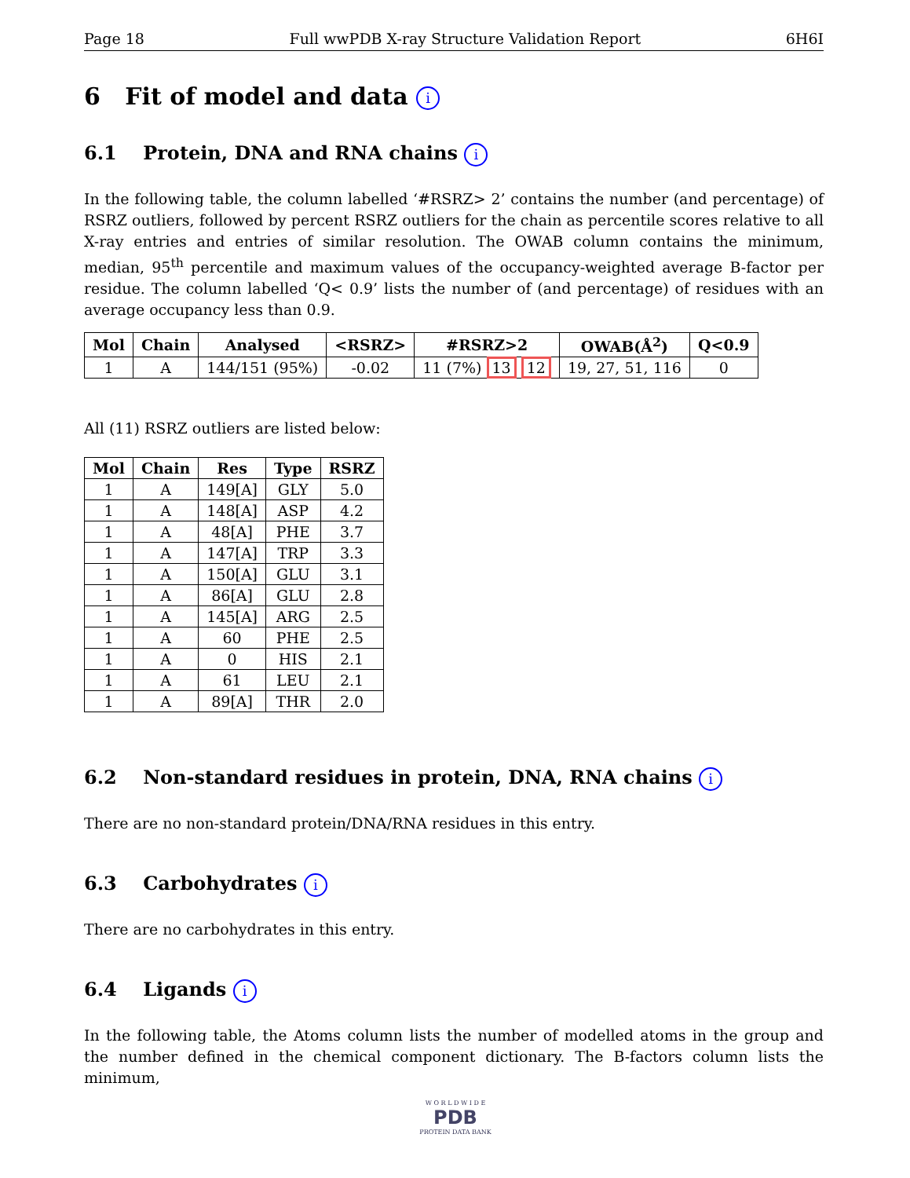Page 18 Full wwPDB X-ray Structure Validation Report 6H6I
6 Fit of model and data i
6.1 Protein, DNA and RNA chains i
In the following table, the column labelled ‘#RSRZ> 2’ contains the number (and percentage) of RSRZ outliers, followed by percent RSRZ outliers for the chain as percentile scores relative to all X-ray entries and entries of similar resolution. The OWAB column contains the minimum, median, 95<sup>th</sup> percentile and maximum values of the occupancy-weighted average B-factor per residue. The column labelled ‘Q< 0.9’ lists the number of (and percentage) of residues with an average occupancy less than 0.9.
| Mol | Chain | Analysed | <RSRZ> | #RSRZ>2 | OWAB(Å<sup>2</sup>) | Q<0.9 |
| --- | --- | --- | --- | --- | --- | --- |
| 1 | A | 144/151 (95%) | -0.02 | 11 (7%) 13 12 | 19, 27, 51, 116 | 0 |
All (11) RSRZ outliers are listed below:
| Mol | Chain | Res | Type | RSRZ |
| --- | --- | --- | --- | --- |
| 1 | A | 149[A] | GLY | 5.0 |
| 1 | A | 148[A] | ASP | 4.2 |
| 1 | A | 48[A] | PHE | 3.7 |
| 1 | A | 147[A] | TRP | 3.3 |
| 1 | A | 150[A] | GLU | 3.1 |
| 1 | A | 86[A] | GLU | 2.8 |
| 1 | A | 145[A] | ARG | 2.5 |
| 1 | A | 60 | PHE | 2.5 |
| 1 | A | 0 | HIS | 2.1 |
| 1 | A | 61 | LEU | 2.1 |
| 1 | A | 89[A] | THR | 2.0 |
6.2 Non-standard residues in protein, DNA, RNA chains i
There are no non-standard protein/DNA/RNA residues in this entry.
6.3 Carbohydrates i
There are no carbohydrates in this entry.
6.4 Ligands i
In the following table, the Atoms column lists the number of modelled atoms in the group and the number defined in the chemical component dictionary. The B-factors column lists the minimum,
W O R L D W I D E
PDB
PROTEIN DATA BANK